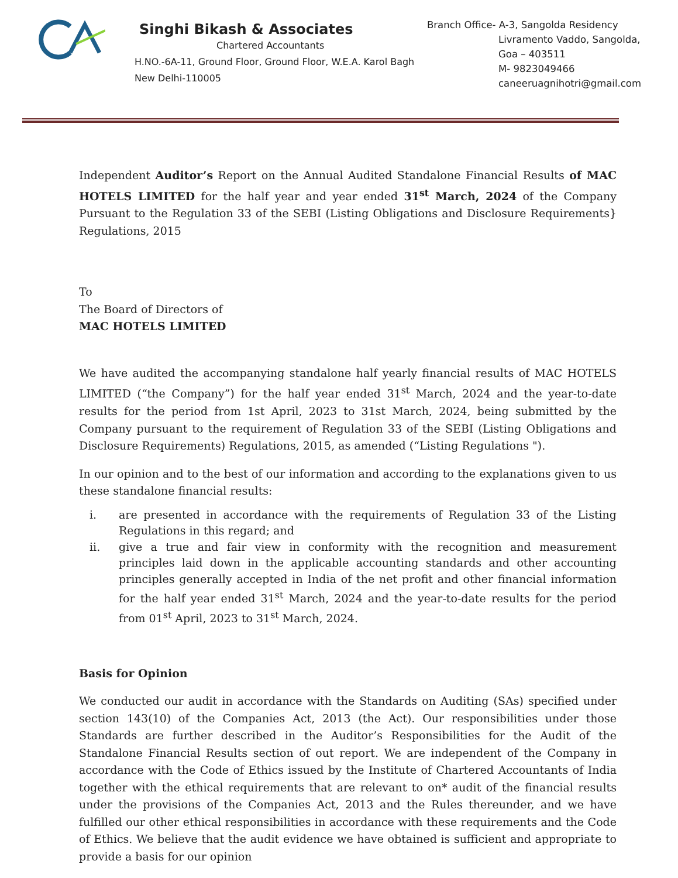Singhi Bikash & Associates
Chartered Accountants
H.NO.-6A-11, Ground Floor, Ground Floor, W.E.A. Karol Bagh
New Delhi-110005
Branch Office- A-3, Sangolda Residency
Livramento Vaddo, Sangolda,
Goa – 403511
M- 9823049466
caneeruagnihotri@gmail.com
Independent Auditor’s Report on the Annual Audited Standalone Financial Results of MAC HOTELS LIMITED for the half year and year ended 31<sup>st</sup> March, 2024 of the Company Pursuant to the Regulation 33 of the SEBI (Listing Obligations and Disclosure Requirements} Regulations, 2015
To
The Board of Directors of
MAC HOTELS LIMITED
We have audited the accompanying standalone half yearly financial results of MAC HOTELS LIMITED (“the Company”) for the half year ended 31<sup>st</sup> March, 2024 and the year-to-date results for the period from 1st April, 2023 to 31st March, 2024, being submitted by the Company pursuant to the requirement of Regulation 33 of the SEBI (Listing Obligations and Disclosure Requirements) Regulations, 2015, as amended (“Listing Regulations ").
In our opinion and to the best of our information and according to the explanations given to us these standalone financial results:
i. are presented in accordance with the requirements of Regulation 33 of the Listing Regulations in this regard; and
ii. give a true and fair view in conformity with the recognition and measurement principles laid down in the applicable accounting standards and other accounting principles generally accepted in India of the net profit and other financial information for the half year ended 31<sup>st</sup> March, 2024 and the year-to-date results for the period from 01<sup>st</sup> April, 2023 to 31<sup>st</sup> March, 2024.
Basis for Opinion
We conducted our audit in accordance with the Standards on Auditing (SAs) specified under section 143(10) of the Companies Act, 2013 (the Act). Our responsibilities under those Standards are further described in the Auditor’s Responsibilities for the Audit of the Standalone Financial Results section of out report. We are independent of the Company in accordance with the Code of Ethics issued by the Institute of Chartered Accountants of India together with the ethical requirements that are relevant to on* audit of the financial results under the provisions of the Companies Act, 2013 and the Rules thereunder, and we have fulfilled our other ethical responsibilities in accordance with these requirements and the Code of Ethics. We believe that the audit evidence we have obtained is sufficient and appropriate to provide a basis for our opinion